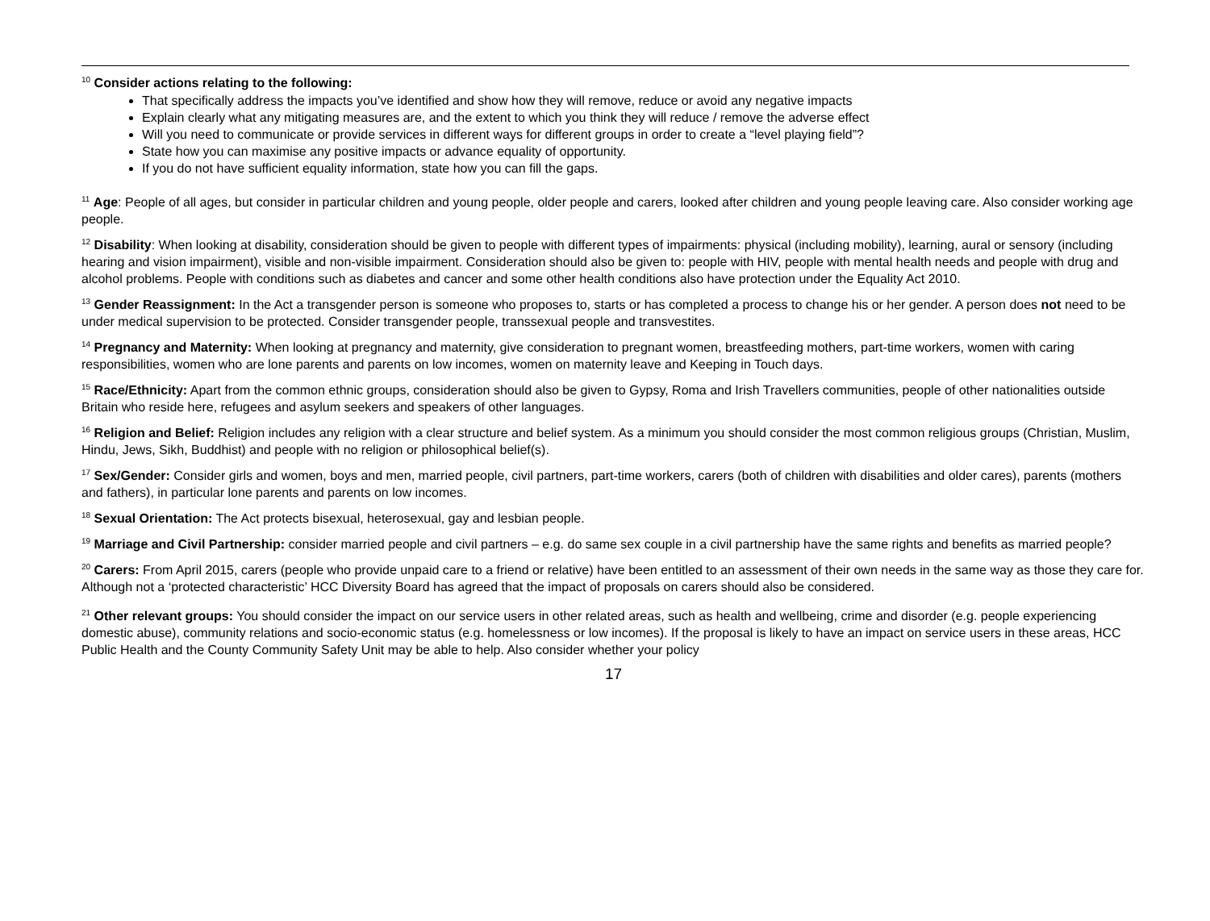<sup>10</sup> Consider actions relating to the following:
That specifically address the impacts you’ve identified and show how they will remove, reduce or avoid any negative impacts
Explain clearly what any mitigating measures are, and the extent to which you think they will reduce / remove the adverse effect
Will you need to communicate or provide services in different ways for different groups in order to create a “level playing field”?
State how you can maximise any positive impacts or advance equality of opportunity.
If you do not have sufficient equality information, state how you can fill the gaps.
<sup>11</sup> Age: People of all ages, but consider in particular children and young people, older people and carers, looked after children and young people leaving care. Also consider working age people.
<sup>12</sup> Disability: When looking at disability, consideration should be given to people with different types of impairments: physical (including mobility), learning, aural or sensory (including hearing and vision impairment), visible and non-visible impairment. Consideration should also be given to: people with HIV, people with mental health needs and people with drug and alcohol problems. People with conditions such as diabetes and cancer and some other health conditions also have protection under the Equality Act 2010.
<sup>13</sup> Gender Reassignment: In the Act a transgender person is someone who proposes to, starts or has completed a process to change his or her gender. A person does not need to be under medical supervision to be protected. Consider transgender people, transsexual people and transvestites.
<sup>14</sup> Pregnancy and Maternity: When looking at pregnancy and maternity, give consideration to pregnant women, breastfeeding mothers, part-time workers, women with caring responsibilities, women who are lone parents and parents on low incomes, women on maternity leave and Keeping in Touch days.
<sup>15</sup> Race/Ethnicity: Apart from the common ethnic groups, consideration should also be given to Gypsy, Roma and Irish Travellers communities, people of other nationalities outside Britain who reside here, refugees and asylum seekers and speakers of other languages.
<sup>16</sup> Religion and Belief: Religion includes any religion with a clear structure and belief system. As a minimum you should consider the most common religious groups (Christian, Muslim, Hindu, Jews, Sikh, Buddhist) and people with no religion or philosophical belief(s).
<sup>17</sup> Sex/Gender: Consider girls and women, boys and men, married people, civil partners, part-time workers, carers (both of children with disabilities and older cares), parents (mothers and fathers), in particular lone parents and parents on low incomes.
<sup>18</sup> Sexual Orientation: The Act protects bisexual, heterosexual, gay and lesbian people.
<sup>19</sup> Marriage and Civil Partnership: consider married people and civil partners – e.g. do same sex couple in a civil partnership have the same rights and benefits as married people?
<sup>20</sup> Carers: From April 2015, carers (people who provide unpaid care to a friend or relative) have been entitled to an assessment of their own needs in the same way as those they care for. Although not a ‘protected characteristic’ HCC Diversity Board has agreed that the impact of proposals on carers should also be considered.
<sup>21</sup> Other relevant groups: You should consider the impact on our service users in other related areas, such as health and wellbeing, crime and disorder (e.g. people experiencing domestic abuse), community relations and socio-economic status (e.g. homelessness or low incomes). If the proposal is likely to have an impact on service users in these areas, HCC Public Health and the County Community Safety Unit may be able to help. Also consider whether your policy
17